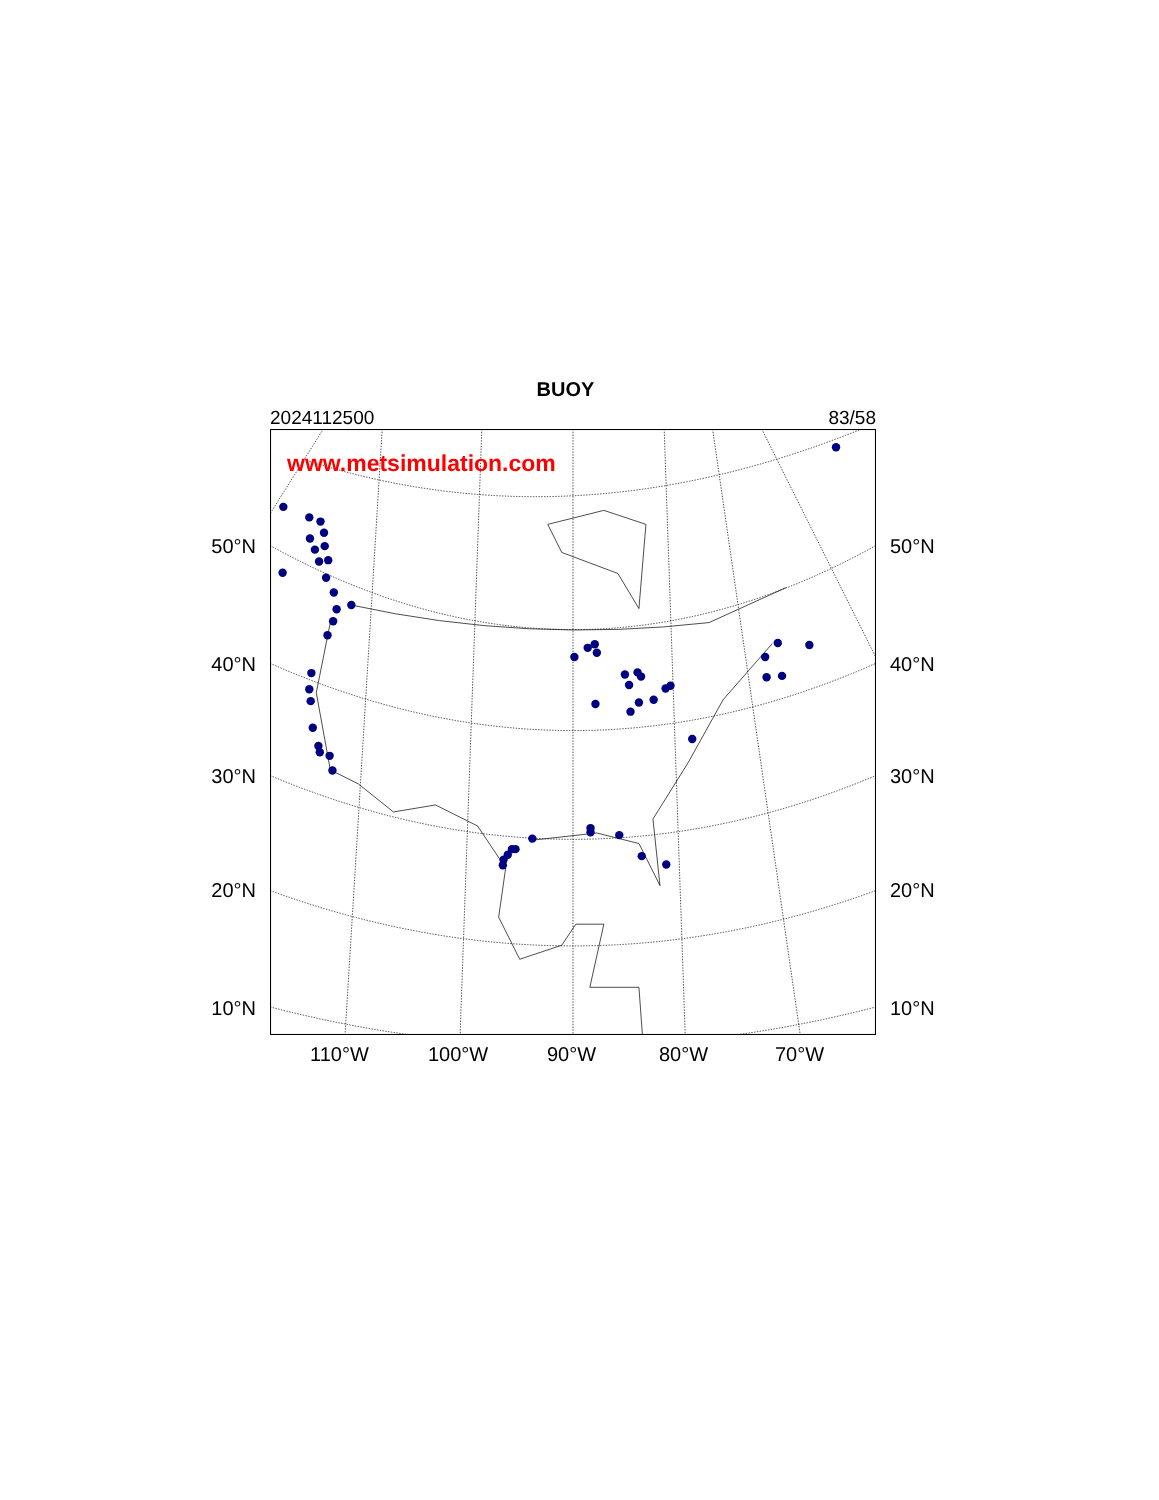BUOY
2024112500 83/58
50°N
40°N
30°N
20°N
10°N
www.metsimulation.com
50°N
40°N
30°N
20°N
10°N
110°W 100°W 90°W 80°W 70°W